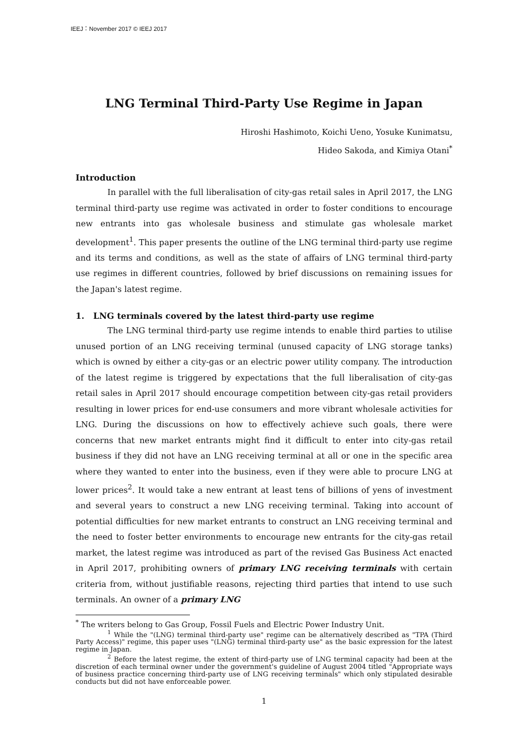IEEJ：November 2017 © IEEJ 2017
LNG Terminal Third-Party Use Regime in Japan
Hiroshi Hashimoto, Koichi Ueno, Yosuke Kunimatsu,
Hideo Sakoda, and Kimiya Otani<sup>*</sup>
Introduction
In parallel with the full liberalisation of city-gas retail sales in April 2017, the LNG terminal third-party use regime was activated in order to foster conditions to encourage new entrants into gas wholesale business and stimulate gas wholesale market development<sup>1</sup>. This paper presents the outline of the LNG terminal third-party use regime and its terms and conditions, as well as the state of affairs of LNG terminal third-party use regimes in different countries, followed by brief discussions on remaining issues for the Japan's latest regime.
1. LNG terminals covered by the latest third-party use regime
The LNG terminal third-party use regime intends to enable third parties to utilise unused portion of an LNG receiving terminal (unused capacity of LNG storage tanks) which is owned by either a city-gas or an electric power utility company. The introduction of the latest regime is triggered by expectations that the full liberalisation of city-gas retail sales in April 2017 should encourage competition between city-gas retail providers resulting in lower prices for end-use consumers and more vibrant wholesale activities for LNG. During the discussions on how to effectively achieve such goals, there were concerns that new market entrants might find it difficult to enter into city-gas retail business if they did not have an LNG receiving terminal at all or one in the specific area where they wanted to enter into the business, even if they were able to procure LNG at lower prices<sup>2</sup>. It would take a new entrant at least tens of billions of yens of investment and several years to construct a new LNG receiving terminal. Taking into account of potential difficulties for new market entrants to construct an LNG receiving terminal and the need to foster better environments to encourage new entrants for the city-gas retail market, the latest regime was introduced as part of the revised Gas Business Act enacted in April 2017, prohibiting owners of primary LNG receiving terminals with certain criteria from, without justifiable reasons, rejecting third parties that intend to use such terminals. An owner of a primary LNG
<sup>*</sup> The writers belong to Gas Group, Fossil Fuels and Electric Power Industry Unit.
<sup>1</sup> While the "(LNG) terminal third-party use" regime can be alternatively described as "TPA (Third Party Access)" regime, this paper uses "(LNG) terminal third-party use" as the basic expression for the latest regime in Japan.
<sup>2</sup> Before the latest regime, the extent of third-party use of LNG terminal capacity had been at the discretion of each terminal owner under the government's guideline of August 2004 titled "Appropriate ways of business practice concerning third-party use of LNG receiving terminals" which only stipulated desirable conducts but did not have enforceable power.
1